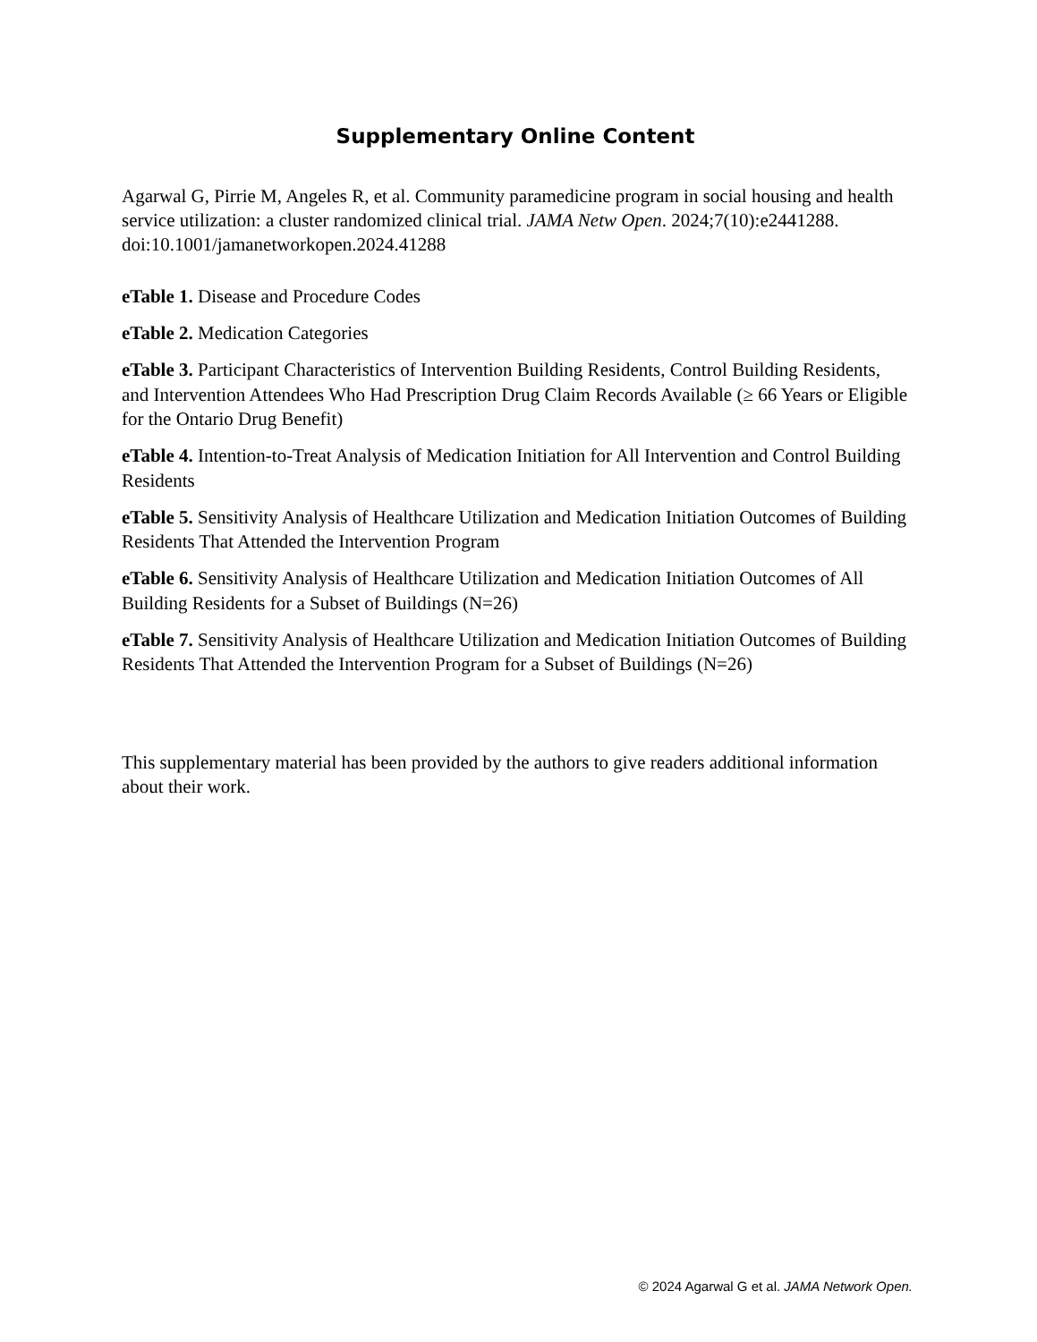Supplementary Online Content
Agarwal G, Pirrie M, Angeles R, et al. Community paramedicine program in social housing and health service utilization: a cluster randomized clinical trial. JAMA Netw Open. 2024;7(10):e2441288. doi:10.1001/jamanetworkopen.2024.41288
eTable 1. Disease and Procedure Codes
eTable 2. Medication Categories
eTable 3. Participant Characteristics of Intervention Building Residents, Control Building Residents, and Intervention Attendees Who Had Prescription Drug Claim Records Available (≥ 66 Years or Eligible for the Ontario Drug Benefit)
eTable 4. Intention-to-Treat Analysis of Medication Initiation for All Intervention and Control Building Residents
eTable 5. Sensitivity Analysis of Healthcare Utilization and Medication Initiation Outcomes of Building Residents That Attended the Intervention Program
eTable 6. Sensitivity Analysis of Healthcare Utilization and Medication Initiation Outcomes of All Building Residents for a Subset of Buildings (N=26)
eTable 7. Sensitivity Analysis of Healthcare Utilization and Medication Initiation Outcomes of Building Residents That Attended the Intervention Program for a Subset of Buildings (N=26)
This supplementary material has been provided by the authors to give readers additional information about their work.
© 2024 Agarwal G et al. JAMA Network Open.